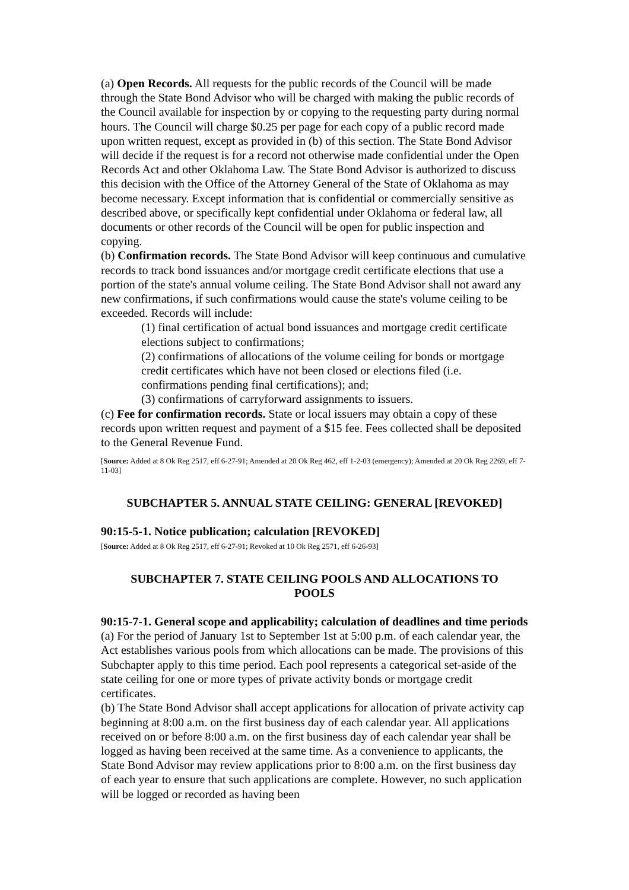(a) Open Records. All requests for the public records of the Council will be made through the State Bond Advisor who will be charged with making the public records of the Council available for inspection by or copying to the requesting party during normal hours. The Council will charge $0.25 per page for each copy of a public record made upon written request, except as provided in (b) of this section. The State Bond Advisor will decide if the request is for a record not otherwise made confidential under the Open Records Act and other Oklahoma Law. The State Bond Advisor is authorized to discuss this decision with the Office of the Attorney General of the State of Oklahoma as may become necessary. Except information that is confidential or commercially sensitive as described above, or specifically kept confidential under Oklahoma or federal law, all documents or other records of the Council will be open for public inspection and copying.
(b) Confirmation records. The State Bond Advisor will keep continuous and cumulative records to track bond issuances and/or mortgage credit certificate elections that use a portion of the state's annual volume ceiling. The State Bond Advisor shall not award any new confirmations, if such confirmations would cause the state's volume ceiling to be exceeded. Records will include:
(1) final certification of actual bond issuances and mortgage credit certificate elections subject to confirmations;
(2) confirmations of allocations of the volume ceiling for bonds or mortgage credit certificates which have not been closed or elections filed (i.e. confirmations pending final certifications); and;
(3) confirmations of carryforward assignments to issuers.
(c) Fee for confirmation records. State or local issuers may obtain a copy of these records upon written request and payment of a $15 fee. Fees collected shall be deposited to the General Revenue Fund.
[Source: Added at 8 Ok Reg 2517, eff 6-27-91; Amended at 20 Ok Reg 462, eff 1-2-03 (emergency); Amended at 20 Ok Reg 2269, eff 7-11-03]
SUBCHAPTER 5. ANNUAL STATE CEILING: GENERAL [REVOKED]
90:15-5-1. Notice publication; calculation [REVOKED]
[Source: Added at 8 Ok Reg 2517, eff 6-27-91; Revoked at 10 Ok Reg 2571, eff 6-26-93]
SUBCHAPTER 7. STATE CEILING POOLS AND ALLOCATIONS TO POOLS
90:15-7-1. General scope and applicability; calculation of deadlines and time periods
(a) For the period of January 1st to September 1st at 5:00 p.m. of each calendar year, the Act establishes various pools from which allocations can be made. The provisions of this Subchapter apply to this time period. Each pool represents a categorical set-aside of the state ceiling for one or more types of private activity bonds or mortgage credit certificates.
(b) The State Bond Advisor shall accept applications for allocation of private activity cap beginning at 8:00 a.m. on the first business day of each calendar year. All applications received on or before 8:00 a.m. on the first business day of each calendar year shall be logged as having been received at the same time. As a convenience to applicants, the State Bond Advisor may review applications prior to 8:00 a.m. on the first business day of each year to ensure that such applications are complete. However, no such application will be logged or recorded as having been